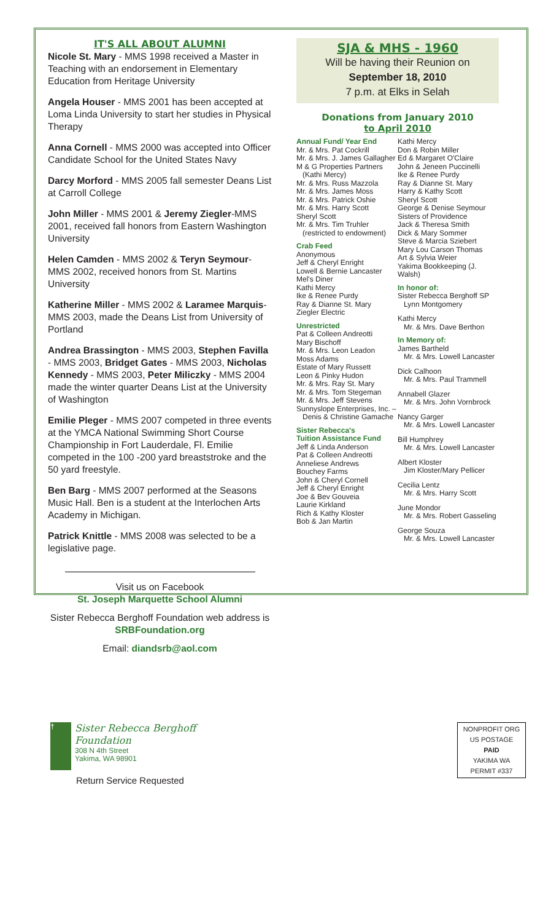IT'S ALL ABOUT ALUMNI
Nicole St. Mary - MMS 1998 received a Master in Teaching with an endorsement in Elementary Education from Heritage University
Angela Houser - MMS 2001 has been accepted at Loma Linda University to start her studies in Physical Therapy
Anna Cornell - MMS 2000 was accepted into Officer Candidate School for the United States Navy
Darcy Morford - MMS 2005 fall semester Deans List at Carroll College
John Miller - MMS 2001 & Jeremy Ziegler-MMS 2001, received fall honors from Eastern Washington University
Helen Camden - MMS 2002 & Teryn Seymour-MMS 2002, received honors from St. Martins University
Katherine Miller - MMS 2002 & Laramee Marquis-MMS 2003, made the Deans List from University of Portland
Andrea Brassington - MMS 2003, Stephen Favilla - MMS 2003, Bridget Gates - MMS 2003, Nicholas Kennedy - MMS 2003, Peter Miliczky - MMS 2004 made the winter quarter Deans List at the University of Washington
Emilie Pleger - MMS 2007 competed in three events at the YMCA National Swimming Short Course Championship in Fort Lauderdale, Fl. Emilie competed in the 100 -200 yard breaststroke and the 50 yard freestyle.
Ben Barg - MMS 2007 performed at the Seasons Music Hall. Ben is a student at the Interlochen Arts Academy in Michigan.
Patrick Knittle - MMS 2008 was selected to be a legislative page.
Visit us on Facebook
St. Joseph Marquette School Alumni
Sister Rebecca Berghoff Foundation web address is
SRBFoundation.org
Email: diandsrb@aol.com
SJA & MHS - 1960
Will be having their Reunion on
September 18, 2010
7 p.m. at Elks in Selah
Donations from January 2010
to April 2010
Annual Fund/ Year End
Mr. & Mrs. Pat Cockrill
Mr. & Mrs. J. James Gallagher
M & G Properties Partners
(Kathi Mercy)
Mr. & Mrs. Russ Mazzola
Mr. & Mrs. James Moss
Mr. & Mrs. Patrick Oshie
Mr. & Mrs. Harry Scott
Sheryl Scott
Mr. & Mrs. Tim Truhler
(restricted to endowment)
Crab Feed
Anonymous
Jeff & Cheryl Enright
Lowell & Bernie Lancaster
Mel's Diner
Kathi Mercy
Ike & Renee Purdy
Ray & Dianne St. Mary
Ziegler Electric
Unrestricted
Pat & Colleen Andreotti
Mary Bischoff
Mr. & Mrs. Leon Leadon
Moss Adams
Estate of Mary Russett
Leon & Pinky Hudon
Mr. & Mrs. Ray St. Mary
Mr. & Mrs. Tom Stegeman
Mr. & Mrs. Jeff Stevens
Sunnyslope Enterprises, Inc. –
Denis & Christine Gamache
Sister Rebecca's
Tuition Assistance Fund
Jeff & Linda Anderson
Pat & Colleen Andreotti
Anneliese Andrews
Bouchey Farms
John & Cheryl Cornell
Jeff & Cheryl Enright
Joe & Bev Gouveia
Laurie Kirkland
Rich & Kathy Kloster
Bob & Jan Martin
Kathi Mercy
Don & Robin Miller
Ed & Margaret O'Claire
John & Jeneen Puccinelli
Ike & Renee Purdy
Ray & Dianne St. Mary
Harry & Kathy Scott
Sheryl Scott
George & Denise Seymour
Sisters of Providence
Jack & Theresa Smith
Dick & Mary Sommer
Steve & Marcia Sziebert
Mary Lou Carson Thomas
Art & Sylvia Weier
Yakima Bookkeeping (J. Walsh)
In honor of:
Sister Rebecca Berghoff SP
Lynn Montgomery
Kathi Mercy
Mr. & Mrs. Dave Berthon
In Memory of:
James Bartheld
Mr. & Mrs. Lowell Lancaster
Dick Calhoon
Mr. & Mrs. Paul Trammell
Annabell Glazer
Mr. & Mrs. John Vornbrock
Nancy Garger
Mr. & Mrs. Lowell Lancaster
Bill Humphrey
Mr. & Mrs. Lowell Lancaster
Albert Kloster
Jim Kloster/Mary Pellicer
Cecilia Lentz
Mr. & Mrs. Harry Scott
June Mondor
Mr. & Mrs. Robert Gasseling
George Souza
Mr. & Mrs. Lowell Lancaster
†
Sister Rebecca Berghoff
Foundation
308 N 4th Street
Yakima, WA 98901
Return Service Requested
NONPROFIT ORG
US POSTAGE
PAID
YAKIMA WA
PERMIT #337